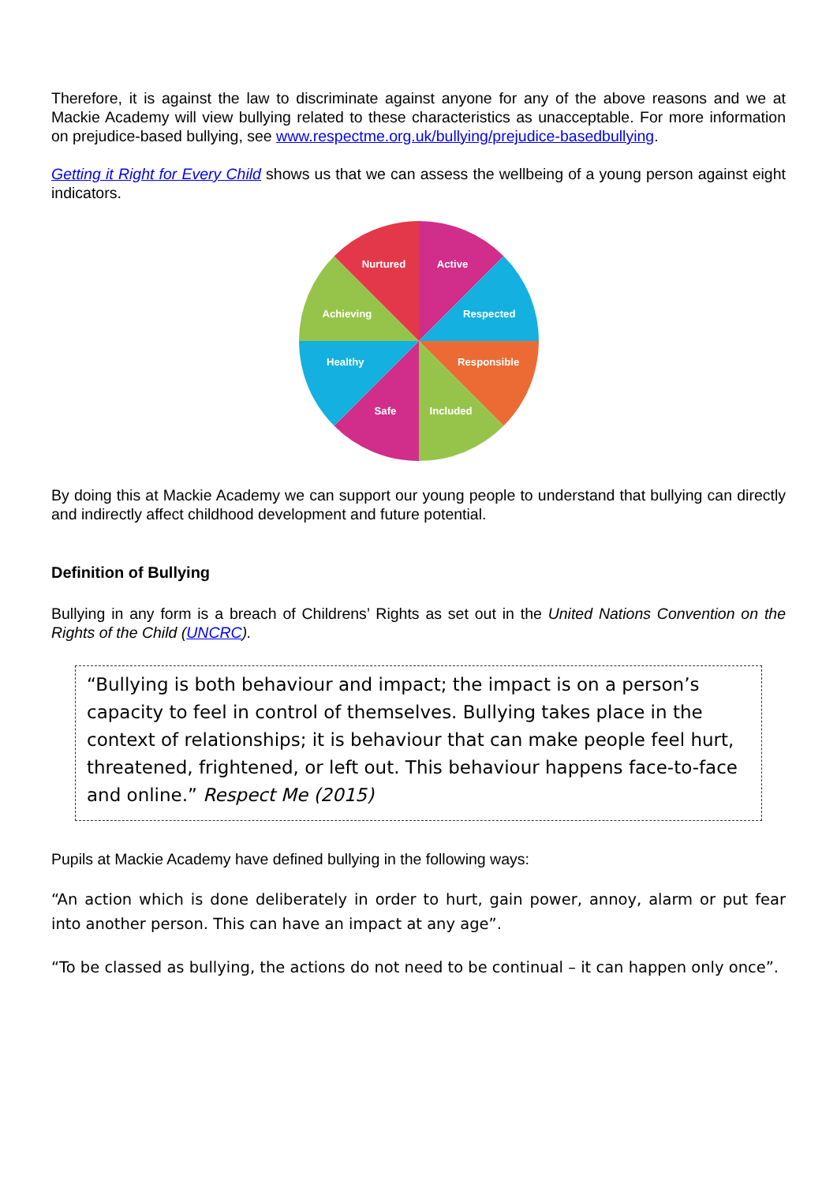Therefore, it is against the law to discriminate against anyone for any of the above reasons and we at Mackie Academy will view bullying related to these characteristics as unacceptable. For more information on prejudice-based bullying, see www.respectme.org.uk/bullying/prejudice-basedbullying.
Getting it Right for Every Child shows us that we can assess the wellbeing of a young person against eight indicators.
Nurtured
Active
Achieving
Respected
Healthy
Responsible
Safe
Included
By doing this at Mackie Academy we can support our young people to understand that bullying can directly and indirectly affect childhood development and future potential.
Definition of Bullying
Bullying in any form is a breach of Childrens’ Rights as set out in the United Nations Convention on the Rights of the Child (UNCRC).
“Bullying is both behaviour and impact; the impact is on a person’s capacity to feel in control of themselves. Bullying takes place in the context of relationships; it is behaviour that can make people feel hurt, threatened, frightened, or left out. This behaviour happens face-to-face and online.” Respect Me (2015)
Pupils at Mackie Academy have defined bullying in the following ways:
“An action which is done deliberately in order to hurt, gain power, annoy, alarm or put fear into another person. This can have an impact at any age”.
“To be classed as bullying, the actions do not need to be continual – it can happen only once”.